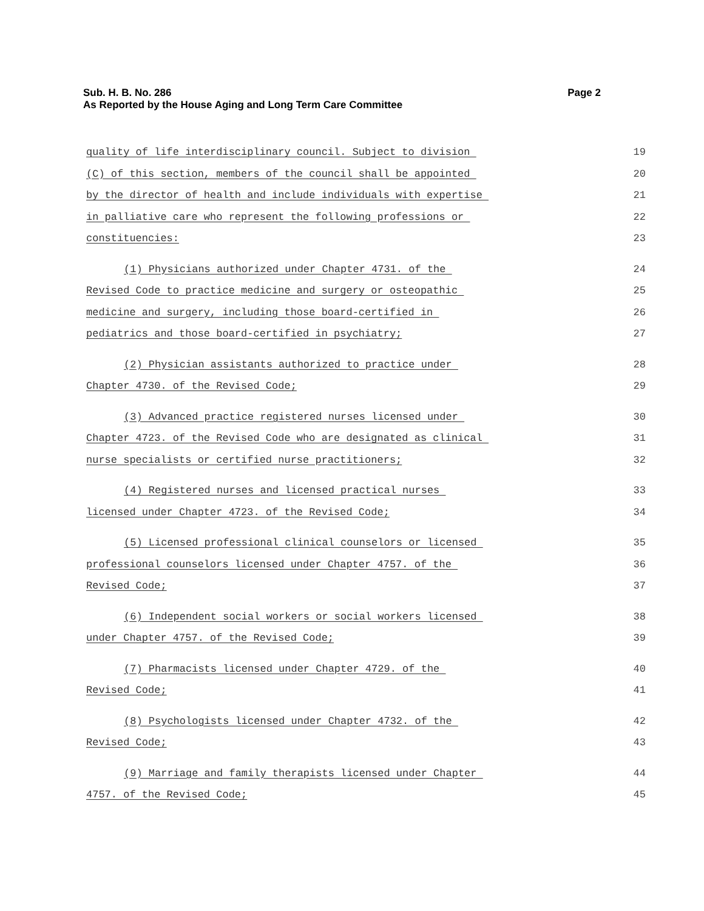Page 2 Sub. H. B. No. 286
As Reported by the House Aging and Long Term Care Committee
quality of life interdisciplinary council. Subject to division 19
(C) of this section, members of the council shall be appointed 20
by the director of health and include individuals with expertise 21
in palliative care who represent the following professions or 22
constituencies: 23
(1) Physicians authorized under Chapter 4731. of the 24
Revised Code to practice medicine and surgery or osteopathic 25
medicine and surgery, including those board-certified in 26
pediatrics and those board-certified in psychiatry; 27
(2) Physician assistants authorized to practice under 28
Chapter 4730. of the Revised Code; 29
(3) Advanced practice registered nurses licensed under 30
Chapter 4723. of the Revised Code who are designated as clinical 31
nurse specialists or certified nurse practitioners; 32
(4) Registered nurses and licensed practical nurses 33
licensed under Chapter 4723. of the Revised Code; 34
(5) Licensed professional clinical counselors or licensed 35
professional counselors licensed under Chapter 4757. of the 36
Revised Code; 37
(6) Independent social workers or social workers licensed 38
under Chapter 4757. of the Revised Code; 39
(7) Pharmacists licensed under Chapter 4729. of the 40
Revised Code; 41
(8) Psychologists licensed under Chapter 4732. of the 42
Revised Code; 43
(9) Marriage and family therapists licensed under Chapter 44
4757. of the Revised Code; 45